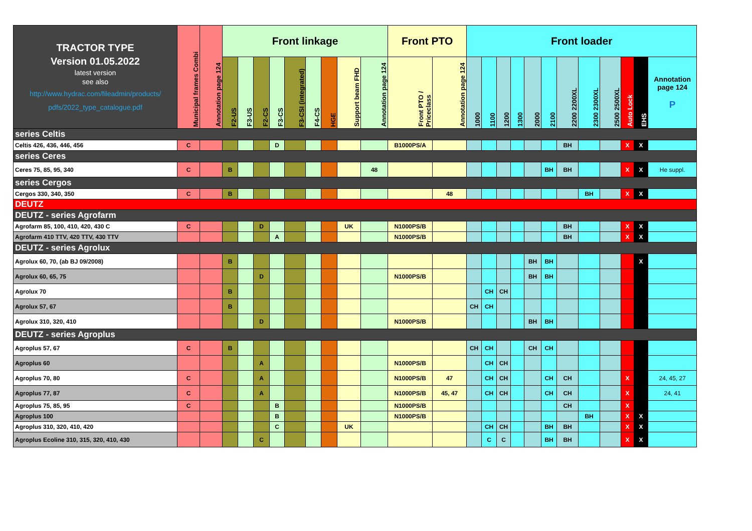| TRACTOR TYPE Version 01.05.2022 latest version see also http://www.hydrac.com/fileadmin/products/ pdfs/2022_type_catalogue.pdf | Municipal frames Combi | Annotation page 124 | Front linkage | | | | | | | | | Front PTO | | Front loader | | | | | | | | | | | |
| --- | --- | --- | --- | --- | --- | --- | --- | --- | --- | --- | --- | --- | --- | --- | --- | --- | --- | --- | --- | --- | --- | --- | --- | --- | --- |
| | | | F2-US | F3-US | F2-CS | F3-CS | F3-CSI (integrated) | F4-CS | HGE | Support beam FHD | Annotation page 124 | Front PTO / Priceclass | Annotation page 124 | 1000 | 1100 | 1200 | 1300 | 2000 | 2100 | 2200 2200XL | 2300 2300XL | 2500 2500XL | Auto Lock | EHS | Annotation page 124 P |
| series Celtis | | | | | | | | | | | | | | | | | | | | | | | | | |
| Celtis 426, 436, 446, 456 | C | | | | | D | | | | | | B1000PS/A | | | | | | | | BH | | | X | X | |
| series Ceres | | | | | | | | | | | | | | | | | | | | | | | | | |
| Ceres 75, 85, 95, 340 | C | | B | | | | | | | | 48 | | | | | | | | BH | BH | | | X | X | He suppl. |
| series Cergos | | | | | | | | | | | | | | | | | | | | | | | | | |
| Cergos 330, 340, 350 | C | | B | | | | | | | | | | 48 | | | | | | | | BH | | X | X | |
| DEUTZ | | | | | | | | | | | | | | | | | | | | | | | | | |
| DEUTZ - series Agrofarm | | | | | | | | | | | | | | | | | | | | | | | | | |
| Agrofarm 85, 100, 410, 420, 430 C | C | | | | D | | | | | UK | | N1000PS/B | | | | | | | | BH | | | X | X | |
| Agrofarm 410 TTV, 420 TTV, 430 TTV | | | | | | A | | | | | | N1000PS/B | | | | | | | | BH | | | X | X | |
| DEUTZ - series Agrolux | | | | | | | | | | | | | | | | | | | | | | | | | |
| Agrolux 60, 70, (ab BJ 09/2008) | | | B | | | | | | | | | | | | | | | BH | BH | | | | | X | |
| Agrolux 60, 65, 75 | | | | | D | | | | | | | N1000PS/B | | | | | | BH | BH | | | | | | |
| Agrolux 70 | | | B | | | | | | | | | | | | CH | CH | | | | | | | | | |
| Agrolux 57, 67 | | | B | | | | | | | | | | | CH | CH | | | | | | | | | | |
| Agrolux 310, 320, 410 | | | | | D | | | | | | | N1000PS/B | | | | | | BH | BH | | | | | | |
| DEUTZ - series Agroplus | | | | | | | | | | | | | | | | | | | | | | | | | |
| Agroplus 57, 67 | C | | B | | | | | | | | | | | CH | CH | | | CH | CH | | | | | | |
| Agroplus 60 | | | | | A | | | | | | | N1000PS/B | | | CH | CH | | | | | | | | | |
| Agroplus 70, 80 | C | | | | A | | | | | | | N1000PS/B | 47 | | CH | CH | | | CH | CH | | | X | | 24, 45, 27 |
| Agroplus 77, 87 | C | | | | A | | | | | | | N1000PS/B | 45, 47 | | CH | CH | | | CH | CH | | | X | | 24, 41 |
| Agroplus 75, 85, 95 | C | | | | | B | | | | | | N1000PS/B | | | | | | | | CH | | | X | | |
| Agroplus 100 | | | | | | B | | | | | | N1000PS/B | | | | | | | | | BH | | X | X | |
| Agroplus 310, 320, 410, 420 | | | | | | C | | | | UK | | | | | CH | CH | | | BH | BH | | | X | X | |
| Agroplus Ecoline 310, 315, 320, 410, 430 | | | | | C | | | | | | | | | | C | C | | | BH | BH | | | X | X | |